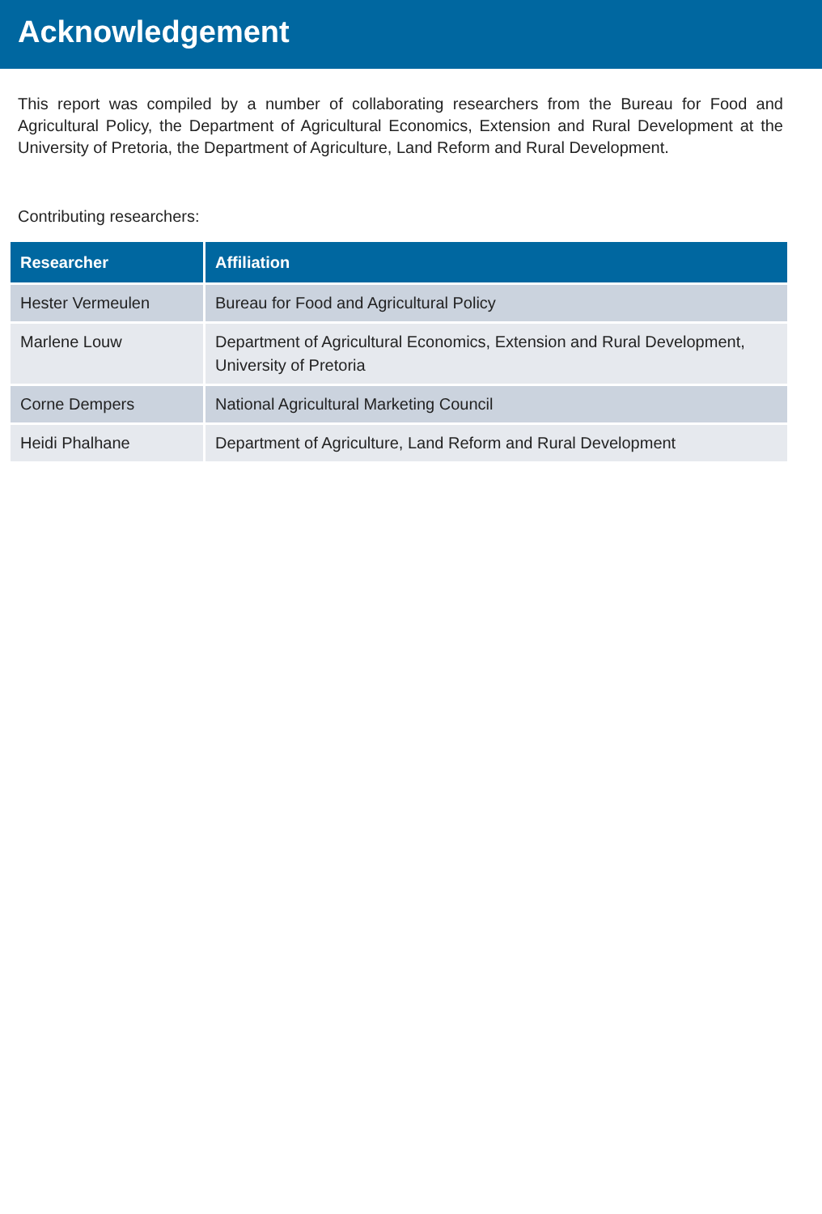Acknowledgement
This report was compiled by a number of collaborating researchers from the Bureau for Food and Agricultural Policy, the Department of Agricultural Economics, Extension and Rural Development at the University of Pretoria, the Department of Agriculture, Land Reform and Rural Development.
Contributing researchers:
| Researcher | Affiliation |
| --- | --- |
| Hester Vermeulen | Bureau for Food and Agricultural Policy |
| Marlene Louw | Department of Agricultural Economics, Extension and Rural Development, University of Pretoria |
| Corne Dempers | National Agricultural Marketing Council |
| Heidi Phalhane | Department of Agriculture, Land Reform and Rural Development |